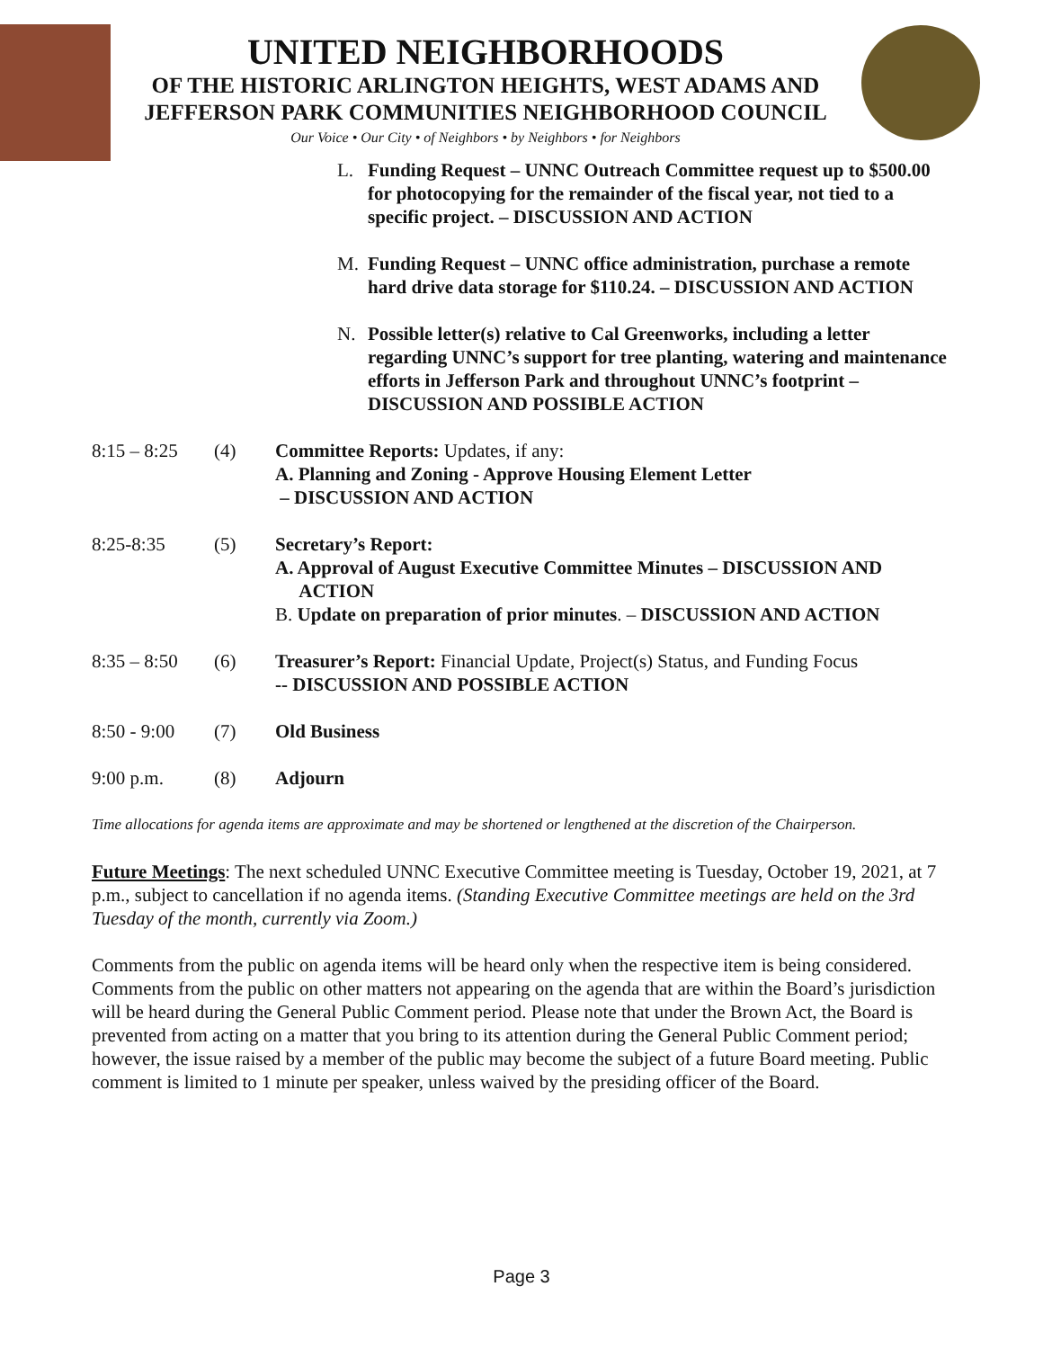UNITED NEIGHBORHOODS
OF THE HISTORIC ARLINGTON HEIGHTS, WEST ADAMS AND
JEFFERSON PARK COMMUNITIES NEIGHBORHOOD COUNCIL
Our Voice • Our City • of Neighbors • by Neighbors • for Neighbors
L. Funding Request – UNNC Outreach Committee request up to $500.00 for photocopying for the remainder of the fiscal year, not tied to a specific project. – DISCUSSION AND ACTION
M. Funding Request – UNNC office administration, purchase a remote hard drive data storage for $110.24. – DISCUSSION AND ACTION
N. Possible letter(s) relative to Cal Greenworks, including a letter regarding UNNC’s support for tree planting, watering and maintenance efforts in Jefferson Park and throughout UNNC’s footprint – DISCUSSION AND POSSIBLE ACTION
8:15 – 8:25
(4) Committee Reports: Updates, if any:
A. Planning and Zoning - Approve Housing Element Letter
– DISCUSSION AND ACTION
8:25-8:35 (5) Secretary’s Report:
A. Approval of August Executive Committee Minutes – DISCUSSION AND
ACTION
B. Update on preparation of prior minutes. – DISCUSSION AND ACTION
8:35 – 8:50
(6) Treasurer’s Report: Financial Update, Project(s) Status, and Funding Focus
-- DISCUSSION AND POSSIBLE ACTION
8:50 - 9:00
(7) Old Business
9:00 p.m. (8) Adjourn
Time allocations for agenda items are approximate and may be shortened or lengthened at the discretion of the Chairperson.
Future Meetings: The next scheduled UNNC Executive Committee meeting is Tuesday, October 19, 2021, at 7 p.m., subject to cancellation if no agenda items. (Standing Executive Committee meetings are held on the 3rd Tuesday of the month, currently via Zoom.)
Comments from the public on agenda items will be heard only when the respective item is being considered. Comments from the public on other matters not appearing on the agenda that are within the Board’s jurisdiction will be heard during the General Public Comment period. Please note that under the Brown Act, the Board is prevented from acting on a matter that you bring to its attention during the General Public Comment period; however, the issue raised by a member of the public may become the subject of a future Board meeting. Public comment is limited to 1 minute per speaker, unless waived by the presiding officer of the Board.
Page 3